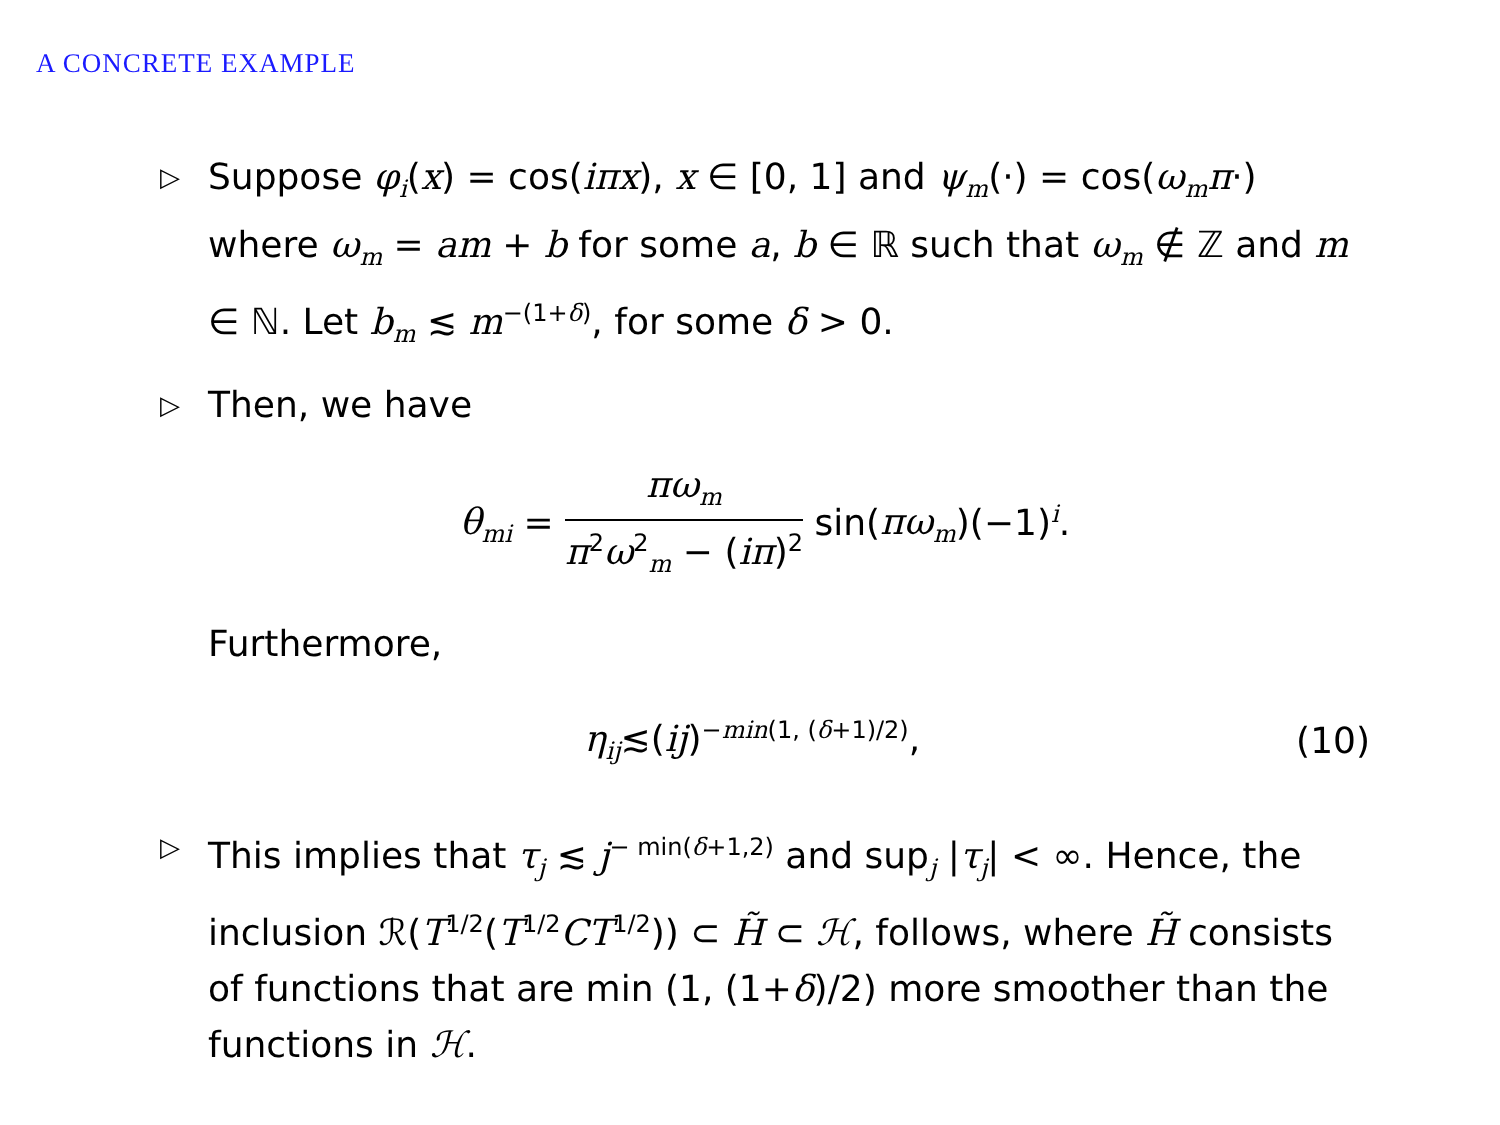A CONCRETE EXAMPLE
▷
Suppose φ<sub>i</sub>(x) = cos(iπx), x ∈ [0, 1] and ψ<sub>m</sub>(·) = cos(ω<sub>m</sub>π·) where ω<sub>m</sub> = am + b for some a, b ∈ ℝ such that ω<sub>m</sub> ∉ ℤ and m ∈ ℕ. Let b<sub>m</sub> ≲ m<sup>−(1+δ)</sup>, for some δ > 0.
▷
Then, we have
θ<sub>mi</sub> = πω<sub>m</sub> π<sup>2</sup>ω<sup>2</sup><sub>m</sub> − (iπ)<sup>2</sup> sin(πω<sub>m</sub>)(−1)<sup>i</sup>.
Furthermore,
η<sub>ij</sub>≲(ij)<sup>−min(1, (δ+1)/2)</sup>, (10)
▷
This implies that τ<sub>j</sub> ≲ j<sup>− min(δ+1,2)</sup> and sup<sub>j</sub> |τ<sub>j</sub>| < ∞. Hence, the inclusion ℛ(T<sup>1/2</sup>(T<sup>1/2</sup>CT<sup>1/2</sup>)) ⊂ H̃ ⊂ ℋ, follows, where H̃ consists of functions that are min (1, (1+δ)/2) more smoother than the functions in ℋ.